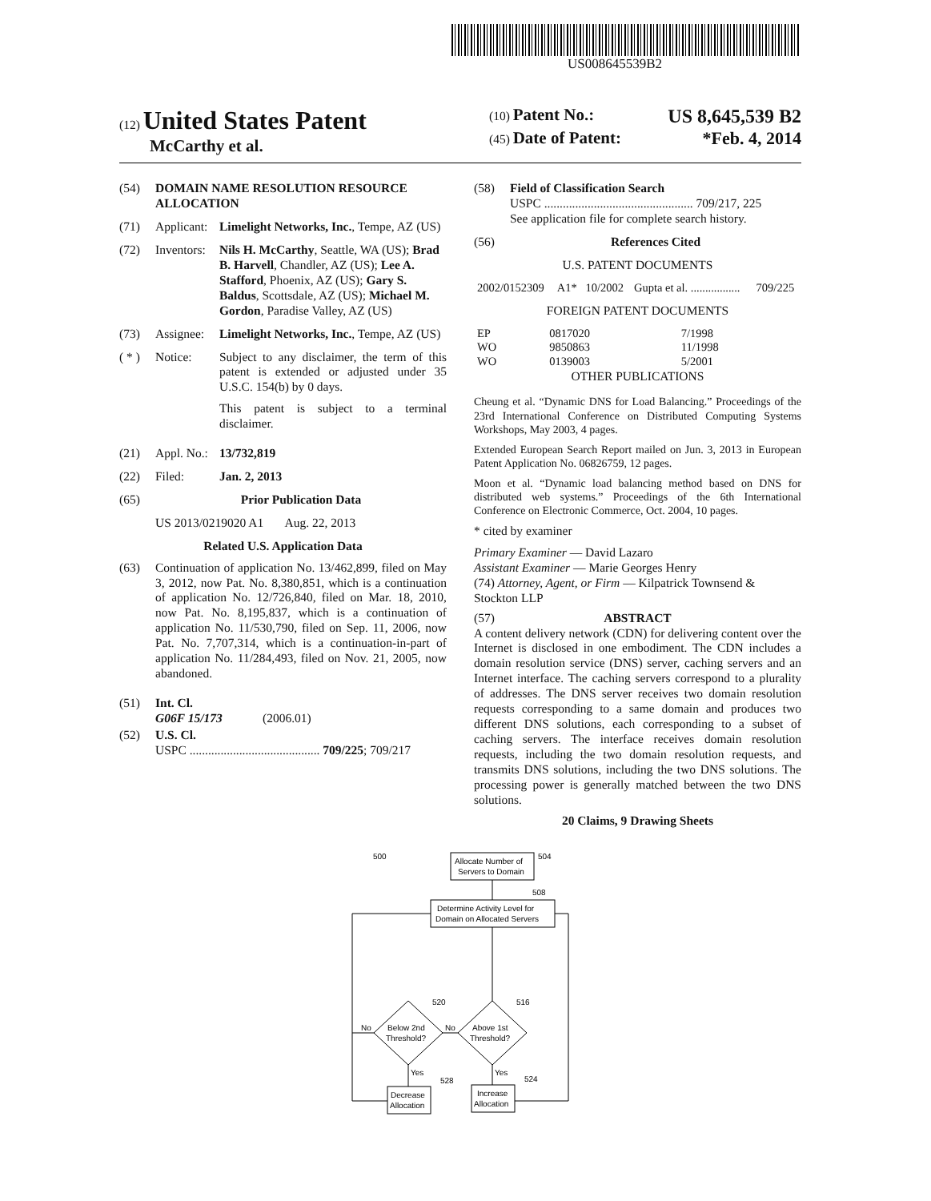US008645539B2
(12) United States Patent
McCarthy et al.
(10) Patent No.: US 8,645,539 B2
(45) Date of Patent: *Feb. 4, 2014
(54) DOMAIN NAME RESOLUTION RESOURCE ALLOCATION
(71) Applicant: Limelight Networks, Inc., Tempe, AZ (US)
(72) Inventors: Nils H. McCarthy, Seattle, WA (US); Brad B. Harvell, Chandler, AZ (US); Lee A. Stafford, Phoenix, AZ (US); Gary S. Baldus, Scottsdale, AZ (US); Michael M. Gordon, Paradise Valley, AZ (US)
(73) Assignee: Limelight Networks, Inc., Tempe, AZ (US)
( * ) Notice: Subject to any disclaimer, the term of this patent is extended or adjusted under 35 U.S.C. 154(b) by 0 days.
This patent is subject to a terminal disclaimer.
(21) Appl. No.: 13/732,819
(22) Filed: Jan. 2, 2013
(65) Prior Publication Data
US 2013/0219020 A1 Aug. 22, 2013
Related U.S. Application Data
(63) Continuation of application No. 13/462,899, filed on May 3, 2012, now Pat. No. 8,380,851, which is a continuation of application No. 12/726,840, filed on Mar. 18, 2010, now Pat. No. 8,195,837, which is a continuation of application No. 11/530,790, filed on Sep. 11, 2006, now Pat. No. 7,707,314, which is a continuation-in-part of application No. 11/284,493, filed on Nov. 21, 2005, now abandoned.
(51) Int. Cl.
G06F 15/173 (2006.01)
(52) U.S. Cl.
USPC .......................................... 709/225; 709/217
(58) Field of Classification Search
USPC ................................................ 709/217, 225
See application file for complete search history.
(56) References Cited
U.S. PATENT DOCUMENTS
| 2002/0152309 | A1* | 10/2002 | Gupta et al. ................. | 709/225 |
FOREIGN PATENT DOCUMENTS
| EP | 0817020 | 7/1998 |
| WO | 9850863 | 11/1998 |
| WO | 0139003 | 5/2001 |
OTHER PUBLICATIONS
Cheung et al. “Dynamic DNS for Load Balancing.” Proceedings of the 23rd International Conference on Distributed Computing Systems Workshops, May 2003, 4 pages.
Extended European Search Report mailed on Jun. 3, 2013 in European Patent Application No. 06826759, 12 pages.
Moon et al. “Dynamic load balancing method based on DNS for distributed web systems.” Proceedings of the 6th International Conference on Electronic Commerce, Oct. 2004, 10 pages.
* cited by examiner
Primary Examiner — David Lazaro
Assistant Examiner — Marie Georges Henry
(74) Attorney, Agent, or Firm — Kilpatrick Townsend & Stockton LLP
(57) ABSTRACT
A content delivery network (CDN) for delivering content over the Internet is disclosed in one embodiment. The CDN includes a domain resolution service (DNS) server, caching servers and an Internet interface. The caching servers correspond to a plurality of addresses. The DNS server receives two domain resolution requests corresponding to a same domain and produces two different DNS solutions, each corresponding to a subset of caching servers. The interface receives domain resolution requests, including the two domain resolution requests, and transmits DNS solutions, including the two DNS solutions. The processing power is generally matched between the two DNS solutions.
20 Claims, 9 Drawing Sheets
Allocate Number of
Servers to Domain
504
Determine Activity Level for
Domain on Allocated Servers
508
Below 2nd
Threshold?
520
Above 1st
Threshold?
516
No
No
Yes
Yes
Decrease
Allocation
528
Increase
Allocation
524
500